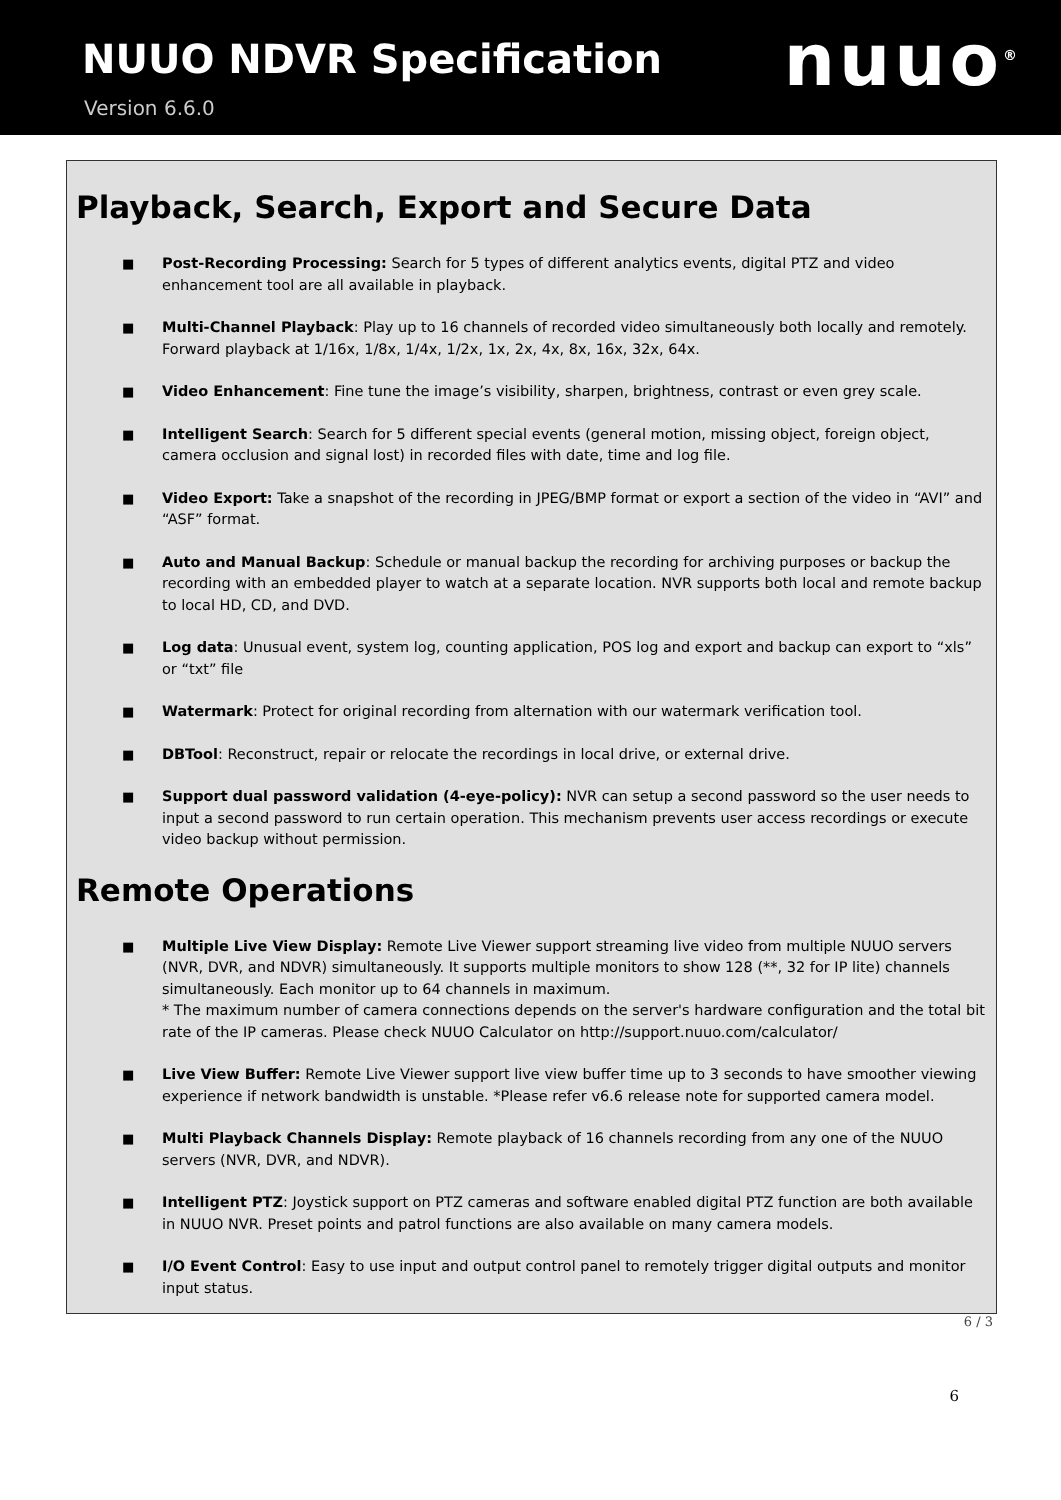NUUO NDVR Specification
Version 6.6.0
nuuo<sup>®</sup>
Playback, Search, Export and Secure Data
■ Post-Recording Processing: Search for 5 types of different analytics events, digital PTZ and video enhancement tool are all available in playback.
■ Multi-Channel Playback: Play up to 16 channels of recorded video simultaneously both locally and remotely. Forward playback at 1/16x, 1/8x, 1/4x, 1/2x, 1x, 2x, 4x, 8x, 16x, 32x, 64x.
■ Video Enhancement: Fine tune the image’s visibility, sharpen, brightness, contrast or even grey scale.
■ Intelligent Search: Search for 5 different special events (general motion, missing object, foreign object, camera occlusion and signal lost) in recorded files with date, time and log file.
■ Video Export: Take a snapshot of the recording in JPEG/BMP format or export a section of the video in “AVI” and “ASF” format.
■ Auto and Manual Backup: Schedule or manual backup the recording for archiving purposes or backup the recording with an embedded player to watch at a separate location. NVR supports both local and remote backup to local HD, CD, and DVD.
■ Log data: Unusual event, system log, counting application, POS log and export and backup can export to “xls” or “txt” file
■ Watermark: Protect for original recording from alternation with our watermark verification tool.
■ DBTool: Reconstruct, repair or relocate the recordings in local drive, or external drive.
■ Support dual password validation (4-eye-policy): NVR can setup a second password so the user needs to input a second password to run certain operation. This mechanism prevents user access recordings or execute video backup without permission.
Remote Operations
■ Multiple Live View Display: Remote Live Viewer support streaming live video from multiple NUUO servers (NVR, DVR, and NDVR) simultaneously. It supports multiple monitors to show 128 (**, 32 for IP lite) channels simultaneously. Each monitor up to 64 channels in maximum.
* The maximum number of camera connections depends on the server's hardware configuration and the total bit rate of the IP cameras. Please check NUUO Calculator on http://support.nuuo.com/calculator/
■ Live View Buffer: Remote Live Viewer support live view buffer time up to 3 seconds to have smoother viewing experience if network bandwidth is unstable. *Please refer v6.6 release note for supported camera model.
■ Multi Playback Channels Display: Remote playback of 16 channels recording from any one of the NUUO servers (NVR, DVR, and NDVR).
■ Intelligent PTZ: Joystick support on PTZ cameras and software enabled digital PTZ function are both available in NUUO NVR. Preset points and patrol functions are also available on many camera models.
■ I/O Event Control: Easy to use input and output control panel to remotely trigger digital outputs and monitor input status.
6 / 3
6